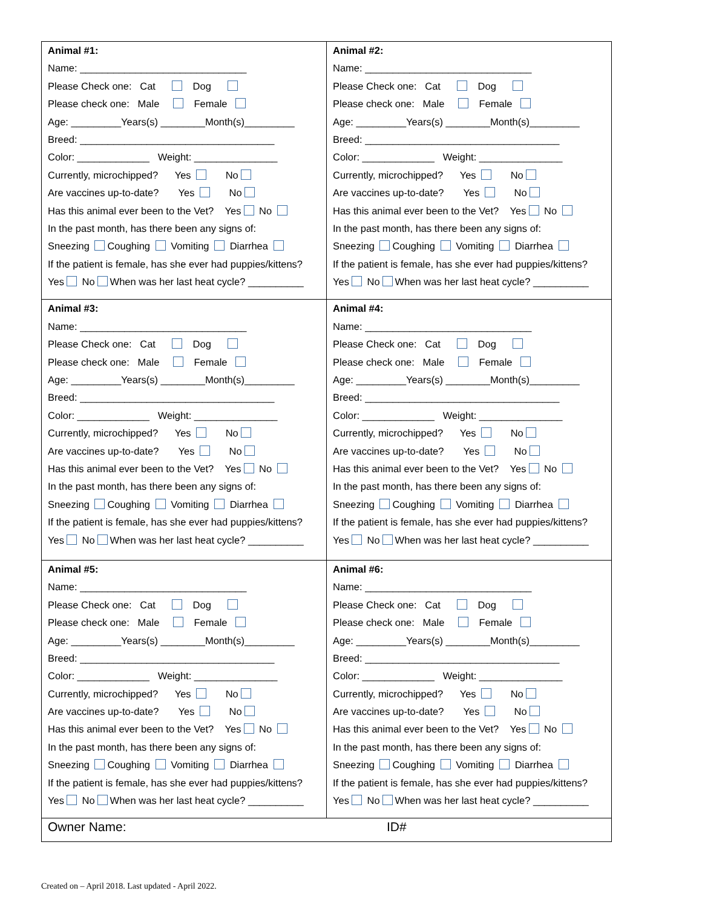| Animal #1: Name: ______________________________ Please Check one: Cat Dog Please check one: Male Female Age: _________Years(s) ________Month(s)_________ Breed: ___________________________________ Color: _____________ Weight: _______________ Currently, microchipped? Yes No Are vaccines up-to-date? Yes No Has this animal ever been to the Vet? Yes No In the past month, has there been any signs of: Sneezing Coughing Vomiting Diarrhea If the patient is female, has she ever had puppies/kittens? Yes No When was her last heat cycle? __________ | Animal #2: Name: ______________________________ Please Check one: Cat Dog Please check one: Male Female Age: _________Years(s) ________Month(s)_________ Breed: ___________________________________ Color: _____________ Weight: _______________ Currently, microchipped? Yes No Are vaccines up-to-date? Yes No Has this animal ever been to the Vet? Yes No In the past month, has there been any signs of: Sneezing Coughing Vomiting Diarrhea If the patient is female, has she ever had puppies/kittens? Yes No When was her last heat cycle? __________ |
| Animal #3: Name: ______________________________ Please Check one: Cat Dog Please check one: Male Female Age: _________Years(s) ________Month(s)_________ Breed: ___________________________________ Color: _____________ Weight: _______________ Currently, microchipped? Yes No Are vaccines up-to-date? Yes No Has this animal ever been to the Vet? Yes No In the past month, has there been any signs of: Sneezing Coughing Vomiting Diarrhea If the patient is female, has she ever had puppies/kittens? Yes No When was her last heat cycle? __________ | Animal #4: Name: ______________________________ Please Check one: Cat Dog Please check one: Male Female Age: _________Years(s) ________Month(s)_________ Breed: ___________________________________ Color: _____________ Weight: _______________ Currently, microchipped? Yes No Are vaccines up-to-date? Yes No Has this animal ever been to the Vet? Yes No In the past month, has there been any signs of: Sneezing Coughing Vomiting Diarrhea If the patient is female, has she ever had puppies/kittens? Yes No When was her last heat cycle? __________ |
| Animal #5: Name: ______________________________ Please Check one: Cat Dog Please check one: Male Female Age: _________Years(s) ________Month(s)_________ Breed: ___________________________________ Color: _____________ Weight: _______________ Currently, microchipped? Yes No Are vaccines up-to-date? Yes No Has this animal ever been to the Vet? Yes No In the past month, has there been any signs of: Sneezing Coughing Vomiting Diarrhea If the patient is female, has she ever had puppies/kittens? Yes No When was her last heat cycle? __________ | Animal #6: Name: ______________________________ Please Check one: Cat Dog Please check one: Male Female Age: _________Years(s) ________Month(s)_________ Breed: ___________________________________ Color: _____________ Weight: _______________ Currently, microchipped? Yes No Are vaccines up-to-date? Yes No Has this animal ever been to the Vet? Yes No In the past month, has there been any signs of: Sneezing Coughing Vomiting Diarrhea If the patient is female, has she ever had puppies/kittens? Yes No When was her last heat cycle? __________ |
| Owner Name: ID# | |
Created on – April 2018. Last updated - April 2022.